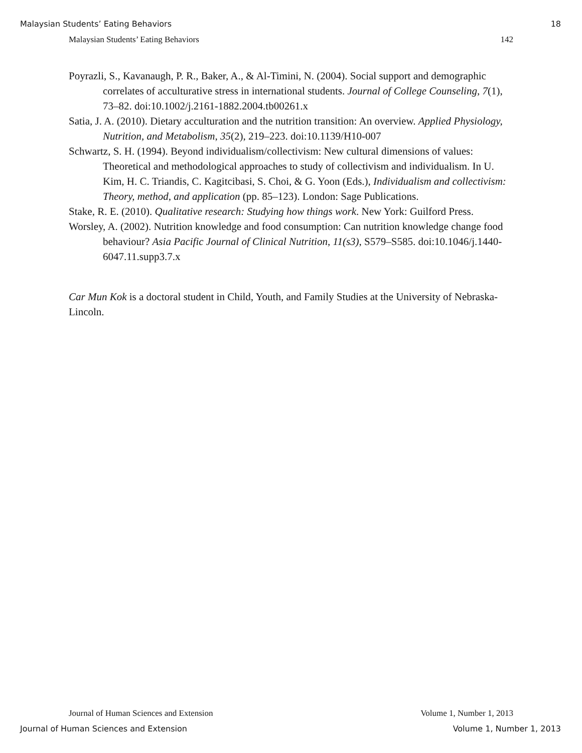Malaysian Students’ Eating Behaviors 18
Malaysian Students’ Eating Behaviors 142
Poyrazli, S., Kavanaugh, P. R., Baker, A., & Al-Timini, N. (2004). Social support and demographic correlates of acculturative stress in international students. Journal of College Counseling, 7(1), 73–82. doi:10.1002/j.2161-1882.2004.tb00261.x
Satia, J. A. (2010). Dietary acculturation and the nutrition transition: An overview. Applied Physiology, Nutrition, and Metabolism, 35(2), 219–223. doi:10.1139/H10-007
Schwartz, S. H. (1994). Beyond individualism/collectivism: New cultural dimensions of values: Theoretical and methodological approaches to study of collectivism and individualism. In U. Kim, H. C. Triandis, C. Kagitcibasi, S. Choi, & G. Yoon (Eds.), Individualism and collectivism: Theory, method, and application (pp. 85–123). London: Sage Publications.
Stake, R. E. (2010). Qualitative research: Studying how things work. New York: Guilford Press.
Worsley, A. (2002). Nutrition knowledge and food consumption: Can nutrition knowledge change food behaviour? Asia Pacific Journal of Clinical Nutrition, 11(s3), S579–S585. doi:10.1046/j.1440-6047.11.supp3.7.x
Car Mun Kok is a doctoral student in Child, Youth, and Family Studies at the University of Nebraska-Lincoln.
Journal of Human Sciences and Extension Volume 1, Number 1, 2013
Journal of Human Sciences and Extension Volume 1, Number 1, 2013